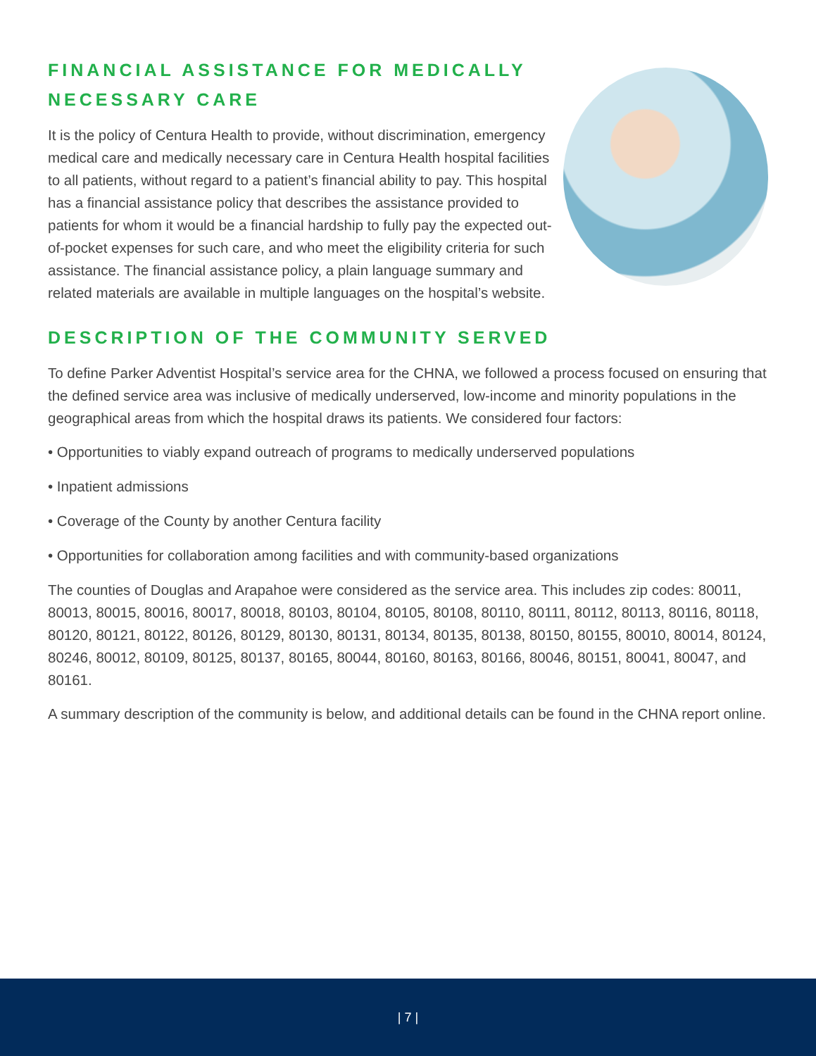FINANCIAL ASSISTANCE FOR MEDICALLY NECESSARY CARE
It is the policy of Centura Health to provide, without discrimination, emergency medical care and medically necessary care in Centura Health hospital facilities to all patients, without regard to a patient’s financial ability to pay. This hospital has a financial assistance policy that describes the assistance provided to patients for whom it would be a financial hardship to fully pay the expected out-of-pocket expenses for such care, and who meet the eligibility criteria for such assistance. The financial assistance policy, a plain language summary and related materials are available in multiple languages on the hospital’s website.
DESCRIPTION OF THE COMMUNITY SERVED
To define Parker Adventist Hospital’s service area for the CHNA, we followed a process focused on ensuring that the defined service area was inclusive of medically underserved, low-income and minority populations in the geographical areas from which the hospital draws its patients. We considered four factors:
• Opportunities to viably expand outreach of programs to medically underserved populations
• Inpatient admissions
• Coverage of the County by another Centura facility
• Opportunities for collaboration among facilities and with community-based organizations
The counties of Douglas and Arapahoe were considered as the service area. This includes zip codes: 80011, 80013, 80015, 80016, 80017, 80018, 80103, 80104, 80105, 80108, 80110, 80111, 80112, 80113, 80116, 80118, 80120, 80121, 80122, 80126, 80129, 80130, 80131, 80134, 80135, 80138, 80150, 80155, 80010, 80014, 80124, 80246, 80012, 80109, 80125, 80137, 80165, 80044, 80160, 80163, 80166, 80046, 80151, 80041, 80047, and 80161.
A summary description of the community is below, and additional details can be found in the CHNA report online.
| 7 |